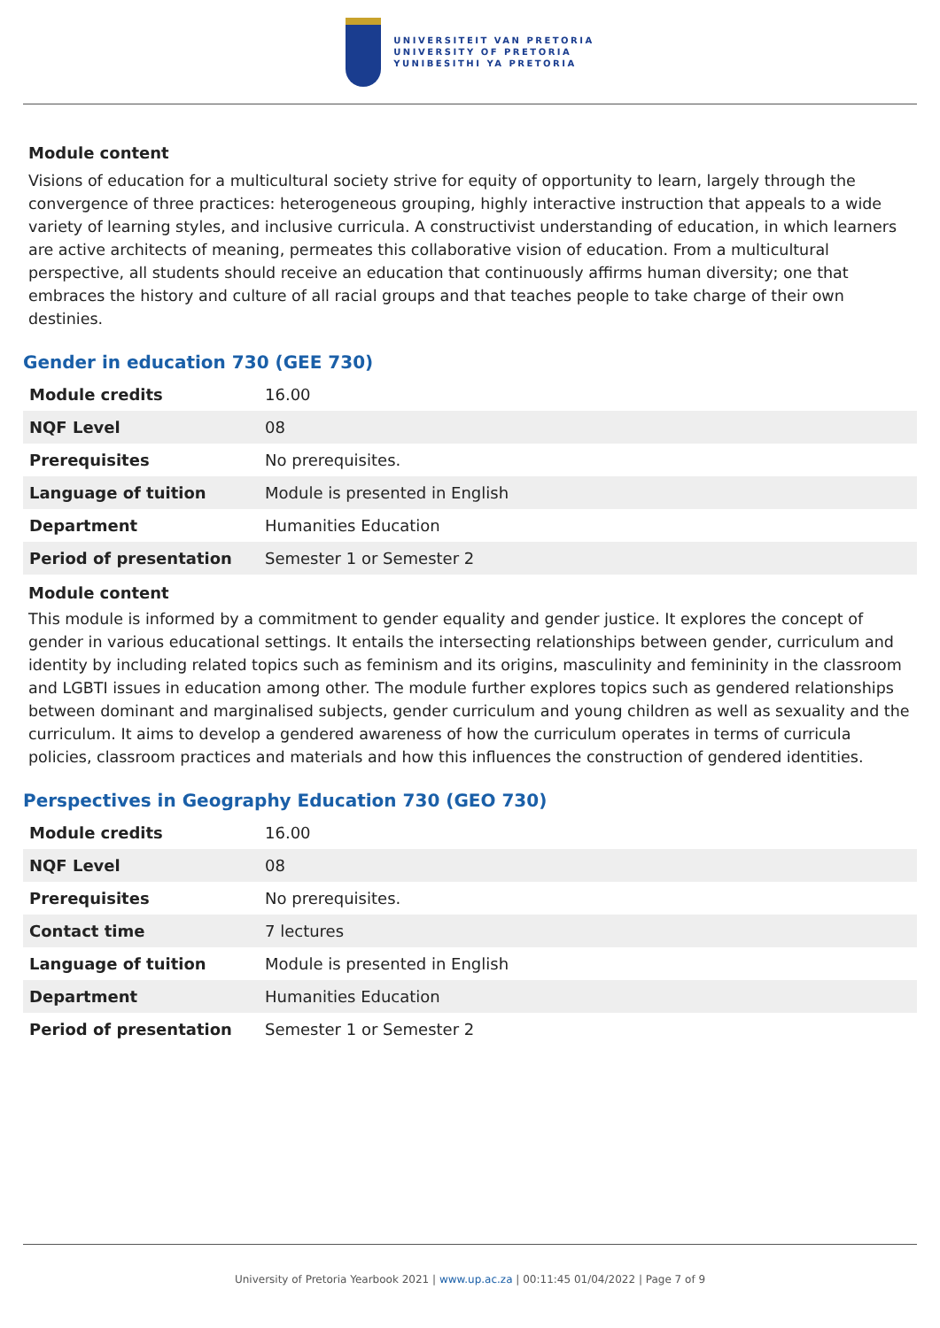UNIVERSITEIT VAN PRETORIA
UNIVERSITY OF PRETORIA
YUNIBESITHI YA PRETORIA
Module content
Visions of education for a multicultural society strive for equity of opportunity to learn, largely through the convergence of three practices: heterogeneous grouping, highly interactive instruction that appeals to a wide variety of learning styles, and inclusive curricula. A constructivist understanding of education, in which learners are active architects of meaning, permeates this collaborative vision of education. From a multicultural perspective, all students should receive an education that continuously affirms human diversity; one that embraces the history and culture of all racial groups and that teaches people to take charge of their own destinies.
Gender in education 730 (GEE 730)
| Module credits | 16.00 |
| NQF Level | 08 |
| Prerequisites | No prerequisites. |
| Language of tuition | Module is presented in English |
| Department | Humanities Education |
| Period of presentation | Semester 1 or Semester 2 |
Module content
This module is informed by a commitment to gender equality and gender justice. It explores the concept of gender in various educational settings. It entails the intersecting relationships between gender, curriculum and identity by including related topics such as feminism and its origins, masculinity and femininity in the classroom and LGBTI issues in education among other. The module further explores topics such as gendered relationships between dominant and marginalised subjects, gender curriculum and young children as well as sexuality and the curriculum. It aims to develop a gendered awareness of how the curriculum operates in terms of curricula policies, classroom practices and materials and how this influences the construction of gendered identities.
Perspectives in Geography Education 730 (GEO 730)
| Module credits | 16.00 |
| NQF Level | 08 |
| Prerequisites | No prerequisites. |
| Contact time | 7 lectures |
| Language of tuition | Module is presented in English |
| Department | Humanities Education |
| Period of presentation | Semester 1 or Semester 2 |
University of Pretoria Yearbook 2021 | www.up.ac.za | 00:11:45 01/04/2022 | Page 7 of 9